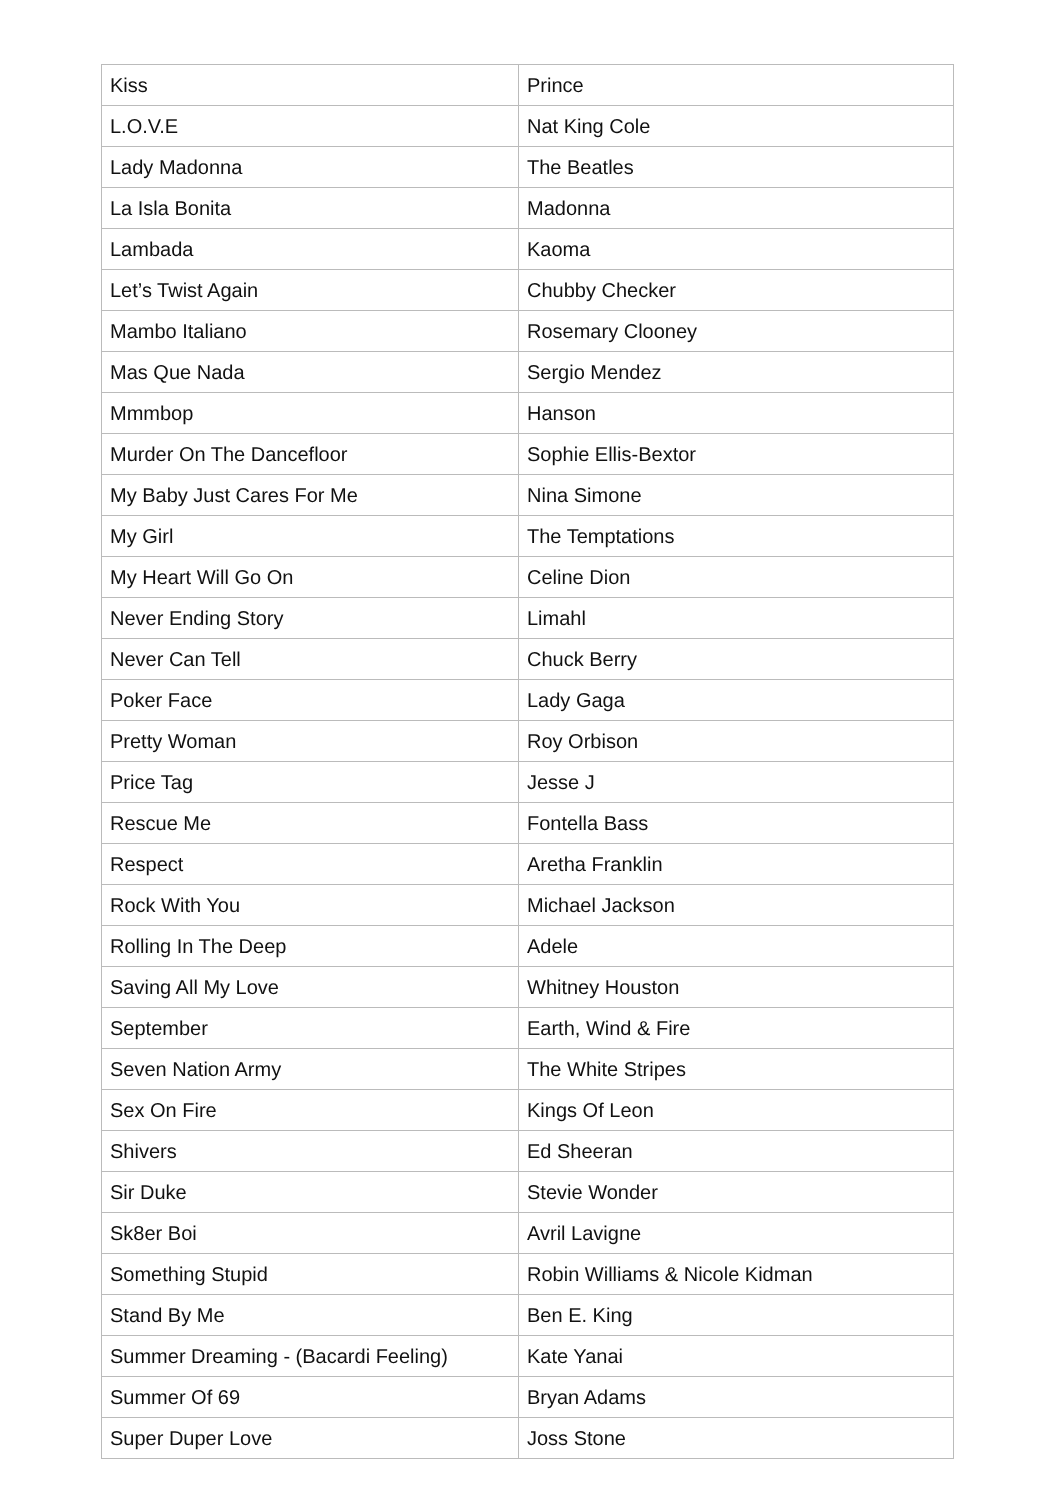| Kiss | Prince |
| L.O.V.E | Nat King Cole |
| Lady Madonna | The Beatles |
| La Isla Bonita | Madonna |
| Lambada | Kaoma |
| Let’s Twist Again | Chubby Checker |
| Mambo Italiano | Rosemary Clooney |
| Mas Que Nada | Sergio Mendez |
| Mmmbop | Hanson |
| Murder On The Dancefloor | Sophie Ellis-Bextor |
| My Baby Just Cares For Me | Nina Simone |
| My Girl | The Temptations |
| My Heart Will Go On | Celine Dion |
| Never Ending Story | Limahl |
| Never Can Tell | Chuck Berry |
| Poker Face | Lady Gaga |
| Pretty Woman | Roy Orbison |
| Price Tag | Jesse J |
| Rescue Me | Fontella Bass |
| Respect | Aretha Franklin |
| Rock With You | Michael Jackson |
| Rolling In The Deep | Adele |
| Saving All My Love | Whitney Houston |
| September | Earth, Wind & Fire |
| Seven Nation Army | The White Stripes |
| Sex On Fire | Kings Of Leon |
| Shivers | Ed Sheeran |
| Sir Duke | Stevie Wonder |
| Sk8er Boi | Avril Lavigne |
| Something Stupid | Robin Williams & Nicole Kidman |
| Stand By Me | Ben E. King |
| Summer Dreaming - (Bacardi Feeling) | Kate Yanai |
| Summer Of 69 | Bryan Adams |
| Super Duper Love | Joss Stone |